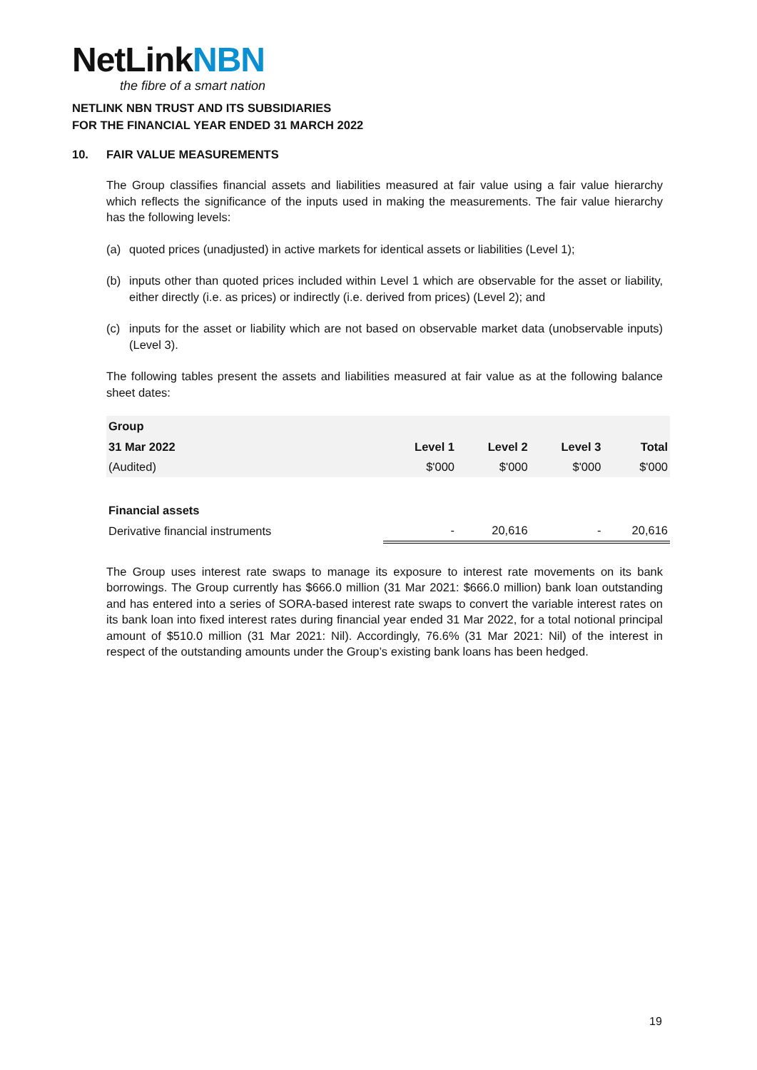NetLinkNBN
the fibre of a smart nation
NETLINK NBN TRUST AND ITS SUBSIDIARIES
FOR THE FINANCIAL YEAR ENDED 31 MARCH 2022
10. FAIR VALUE MEASUREMENTS
The Group classifies financial assets and liabilities measured at fair value using a fair value hierarchy which reflects the significance of the inputs used in making the measurements. The fair value hierarchy has the following levels:
(a) quoted prices (unadjusted) in active markets for identical assets or liabilities (Level 1);
(b) inputs other than quoted prices included within Level 1 which are observable for the asset or liability, either directly (i.e. as prices) or indirectly (i.e. derived from prices) (Level 2); and
(c) inputs for the asset or liability which are not based on observable market data (unobservable inputs) (Level 3).
The following tables present the assets and liabilities measured at fair value as at the following balance sheet dates:
| Group | | | | |
| --- | --- | --- | --- | --- |
| 31 Mar 2022 | Level 1 | Level 2 | Level 3 | Total |
| (Audited) | $'000 | $'000 | $'000 | $'000 |
| Financial assets | | | | |
| Derivative financial instruments | - | 20,616 | - | 20,616 |
The Group uses interest rate swaps to manage its exposure to interest rate movements on its bank borrowings. The Group currently has $666.0 million (31 Mar 2021: $666.0 million) bank loan outstanding and has entered into a series of SORA-based interest rate swaps to convert the variable interest rates on its bank loan into fixed interest rates during financial year ended 31 Mar 2022, for a total notional principal amount of $510.0 million (31 Mar 2021: Nil). Accordingly, 76.6% (31 Mar 2021: Nil) of the interest in respect of the outstanding amounts under the Group’s existing bank loans has been hedged.
19